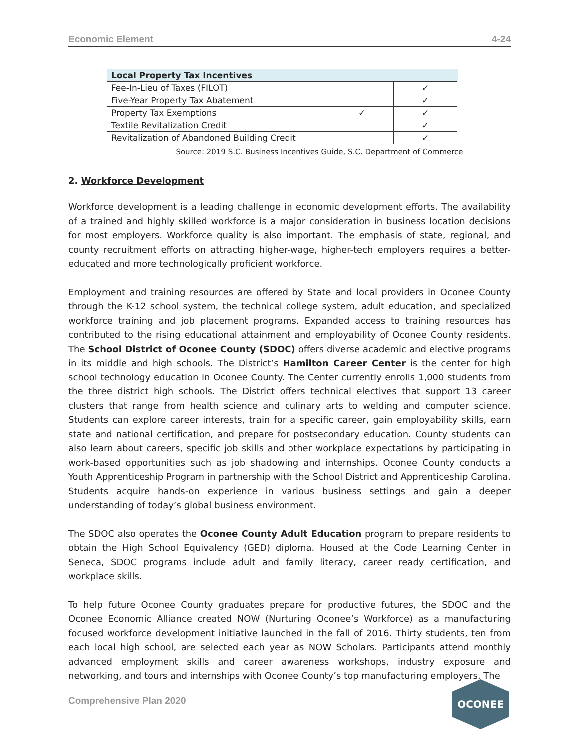Economic Element 4-24
| Local Property Tax Incentives | | |
| --- | --- | --- |
| Fee-In-Lieu of Taxes (FILOT) | | ✓ |
| Five-Year Property Tax Abatement | | ✓ |
| Property Tax Exemptions | ✓ | ✓ |
| Textile Revitalization Credit | | ✓ |
| Revitalization of Abandoned Building Credit | | ✓ |
Source: 2019 S.C. Business Incentives Guide, S.C. Department of Commerce
2. Workforce Development
Workforce development is a leading challenge in economic development efforts. The availability of a trained and highly skilled workforce is a major consideration in business location decisions for most employers. Workforce quality is also important. The emphasis of state, regional, and county recruitment efforts on attracting higher-wage, higher-tech employers requires a better-educated and more technologically proficient workforce.
Employment and training resources are offered by State and local providers in Oconee County through the K-12 school system, the technical college system, adult education, and specialized workforce training and job placement programs. Expanded access to training resources has contributed to the rising educational attainment and employability of Oconee County residents. The School District of Oconee County (SDOC) offers diverse academic and elective programs in its middle and high schools. The District’s Hamilton Career Center is the center for high school technology education in Oconee County. The Center currently enrolls 1,000 students from the three district high schools. The District offers technical electives that support 13 career clusters that range from health science and culinary arts to welding and computer science. Students can explore career interests, train for a specific career, gain employability skills, earn state and national certification, and prepare for postsecondary education. County students can also learn about careers, specific job skills and other workplace expectations by participating in work-based opportunities such as job shadowing and internships. Oconee County conducts a Youth Apprenticeship Program in partnership with the School District and Apprenticeship Carolina. Students acquire hands-on experience in various business settings and gain a deeper understanding of today’s global business environment.
The SDOC also operates the Oconee County Adult Education program to prepare residents to obtain the High School Equivalency (GED) diploma. Housed at the Code Learning Center in Seneca, SDOC programs include adult and family literacy, career ready certification, and workplace skills.
To help future Oconee County graduates prepare for productive futures, the SDOC and the Oconee Economic Alliance created NOW (Nurturing Oconee’s Workforce) as a manufacturing focused workforce development initiative launched in the fall of 2016. Thirty students, ten from each local high school, are selected each year as NOW Scholars. Participants attend monthly advanced employment skills and career awareness workshops, industry exposure and networking, and tours and internships with Oconee County’s top manufacturing employers. The
Comprehensive Plan 2020
OCONEE